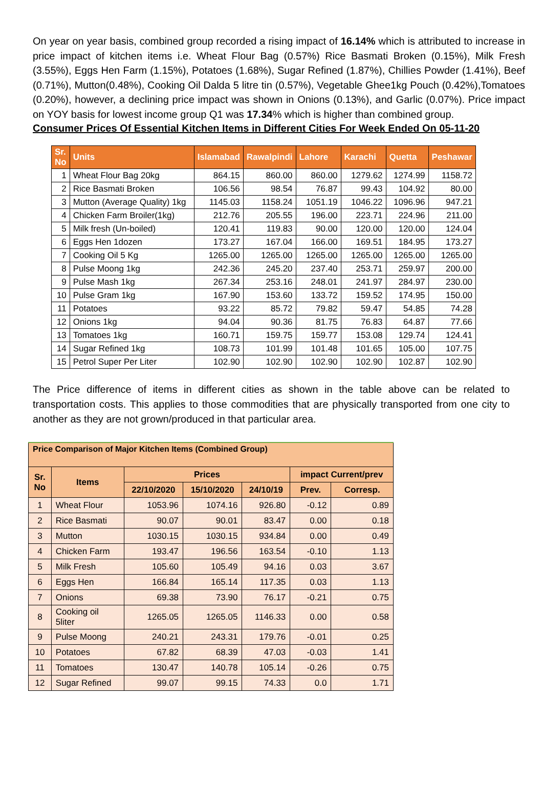On year on year basis, combined group recorded a rising impact of 16.14% which is attributed to increase in price impact of kitchen items i.e. Wheat Flour Bag (0.57%) Rice Basmati Broken (0.15%), Milk Fresh (3.55%), Eggs Hen Farm (1.15%), Potatoes (1.68%), Sugar Refined (1.87%), Chillies Powder (1.41%), Beef (0.71%), Mutton(0.48%), Cooking Oil Dalda 5 litre tin (0.57%), Vegetable Ghee1kg Pouch (0.42%),Tomatoes (0.20%), however, a declining price impact was shown in Onions (0.13%), and Garlic (0.07%). Price impact on YOY basis for lowest income group Q1 was 17.34% which is higher than combined group.
Consumer Prices Of Essential Kitchen Items in Different Cities For Week Ended On 05-11-20
| Sr. No | Units | Islamabad | Rawalpindi | Lahore | Karachi | Quetta | Peshawar |
| --- | --- | --- | --- | --- | --- | --- | --- |
| 1 | Wheat Flour Bag 20kg | 864.15 | 860.00 | 860.00 | 1279.62 | 1274.99 | 1158.72 |
| 2 | Rice Basmati Broken | 106.56 | 98.54 | 76.87 | 99.43 | 104.92 | 80.00 |
| 3 | Mutton (Average Quality) 1kg | 1145.03 | 1158.24 | 1051.19 | 1046.22 | 1096.96 | 947.21 |
| 4 | Chicken Farm Broiler(1kg) | 212.76 | 205.55 | 196.00 | 223.71 | 224.96 | 211.00 |
| 5 | Milk fresh (Un-boiled) | 120.41 | 119.83 | 90.00 | 120.00 | 120.00 | 124.04 |
| 6 | Eggs Hen 1dozen | 173.27 | 167.04 | 166.00 | 169.51 | 184.95 | 173.27 |
| 7 | Cooking Oil 5 Kg | 1265.00 | 1265.00 | 1265.00 | 1265.00 | 1265.00 | 1265.00 |
| 8 | Pulse Moong 1kg | 242.36 | 245.20 | 237.40 | 253.71 | 259.97 | 200.00 |
| 9 | Pulse Mash 1kg | 267.34 | 253.16 | 248.01 | 241.97 | 284.97 | 230.00 |
| 10 | Pulse Gram 1kg | 167.90 | 153.60 | 133.72 | 159.52 | 174.95 | 150.00 |
| 11 | Potatoes | 93.22 | 85.72 | 79.82 | 59.47 | 54.85 | 74.28 |
| 12 | Onions 1kg | 94.04 | 90.36 | 81.75 | 76.83 | 64.87 | 77.66 |
| 13 | Tomatoes 1kg | 160.71 | 159.75 | 159.77 | 153.08 | 129.74 | 124.41 |
| 14 | Sugar Refined 1kg | 108.73 | 101.99 | 101.48 | 101.65 | 105.00 | 107.75 |
| 15 | Petrol Super Per Liter | 102.90 | 102.90 | 102.90 | 102.90 | 102.87 | 102.90 |
The Price difference of items in different cities as shown in the table above can be related to transportation costs. This applies to those commodities that are physically transported from one city to another as they are not grown/produced in that particular area.
| Price Comparison of Major Kitchen Items (Combined Group) | | | | | | |
| --- | --- | --- | --- | --- | --- | --- |
| Sr. No | Items | Prices | | | impact Current/prev | |
| | | 22/10/2020 | 15/10/2020 | 24/10/19 | Prev. | Corresp. |
| 1 | Wheat Flour | 1053.96 | 1074.16 | 926.80 | -0.12 | 0.89 |
| 2 | Rice Basmati | 90.07 | 90.01 | 83.47 | 0.00 | 0.18 |
| 3 | Mutton | 1030.15 | 1030.15 | 934.84 | 0.00 | 0.49 |
| 4 | Chicken Farm | 193.47 | 196.56 | 163.54 | -0.10 | 1.13 |
| 5 | Milk Fresh | 105.60 | 105.49 | 94.16 | 0.03 | 3.67 |
| 6 | Eggs Hen | 166.84 | 165.14 | 117.35 | 0.03 | 1.13 |
| 7 | Onions | 69.38 | 73.90 | 76.17 | -0.21 | 0.75 |
| 8 | Cooking oil 5liter | 1265.05 | 1265.05 | 1146.33 | 0.00 | 0.58 |
| 9 | Pulse Moong | 240.21 | 243.31 | 179.76 | -0.01 | 0.25 |
| 10 | Potatoes | 67.82 | 68.39 | 47.03 | -0.03 | 1.41 |
| 11 | Tomatoes | 130.47 | 140.78 | 105.14 | -0.26 | 0.75 |
| 12 | Sugar Refined | 99.07 | 99.15 | 74.33 | 0.0 | 1.71 |